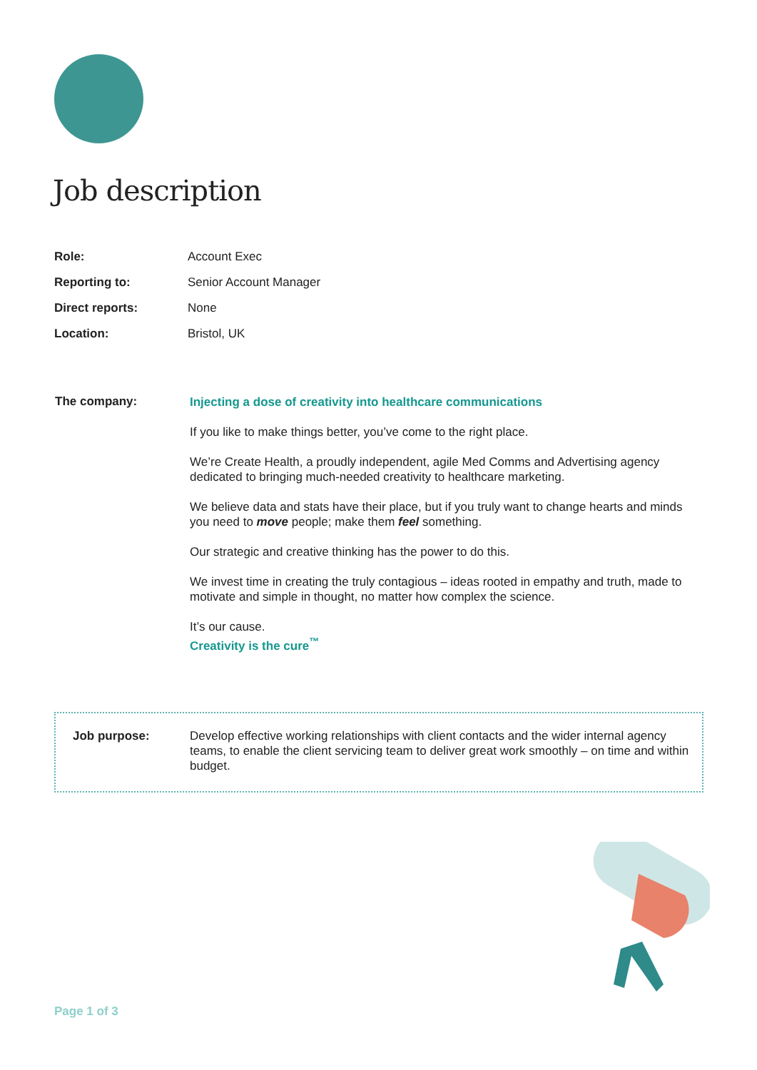Job description
| Role: | Account Exec |
| Reporting to: | Senior Account Manager |
| Direct reports: | None |
| Location: | Bristol, UK |
| The company: | Injecting a dose of creativity into healthcare communications If you like to make things better, you’ve come to the right place. We’re Create Health, a proudly independent, agile Med Comms and Advertising agency dedicated to bringing much-needed creativity to healthcare marketing. We believe data and stats have their place, but if you truly want to change hearts and minds you need to move people; make them feel something. Our strategic and creative thinking has the power to do this. We invest time in creating the truly contagious – ideas rooted in empathy and truth, made to motivate and simple in thought, no matter how complex the science. It’s our cause. Creativity is the cure<sup>™</sup> |
| Job purpose: | Develop effective working relationships with client contacts and the wider internal agency teams, to enable the client servicing team to deliver great work smoothly – on time and within budget. |
Page 1 of 3